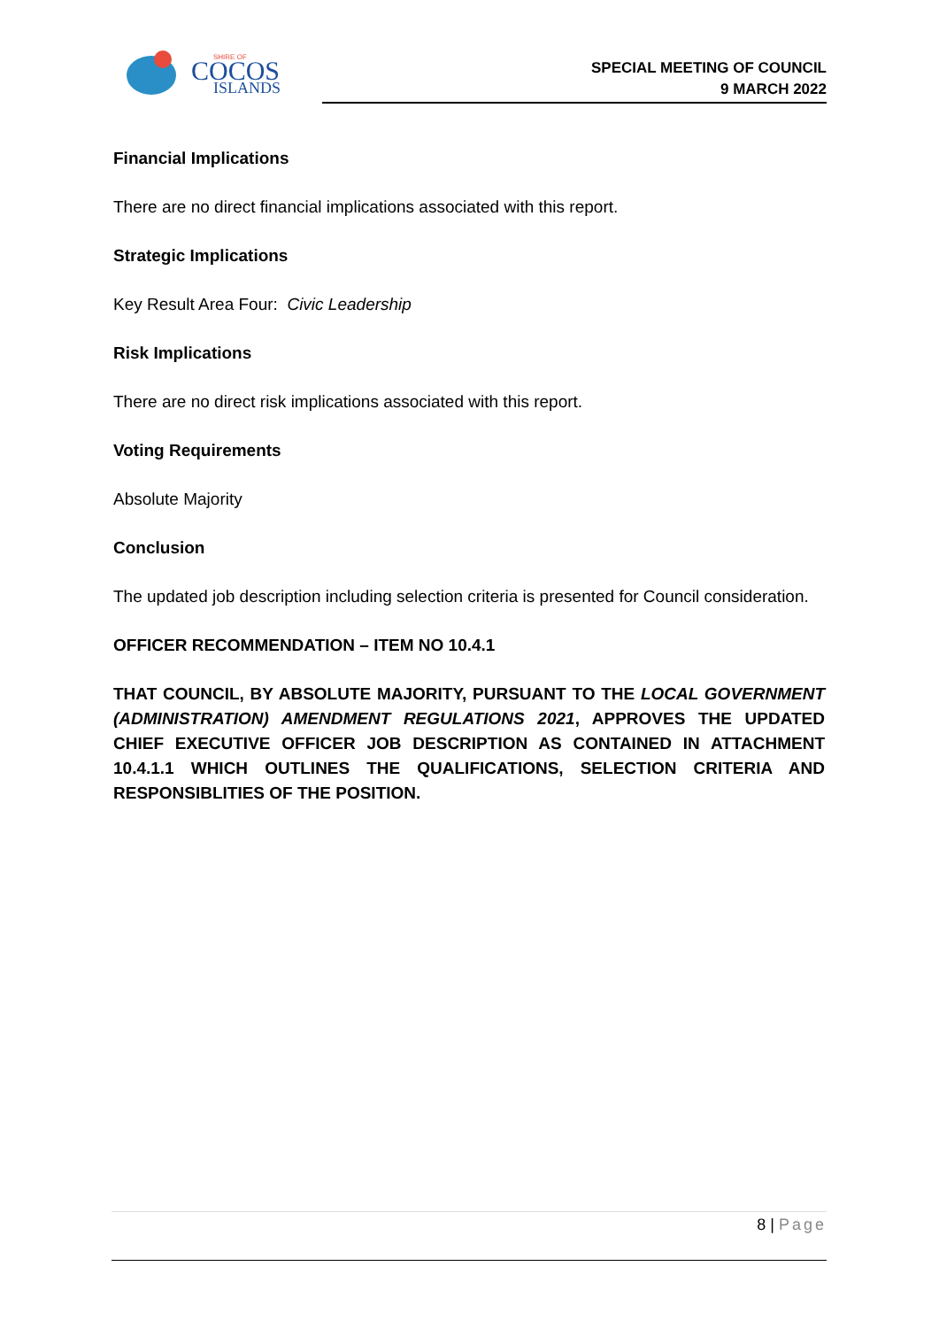COCOS
ISLANDS
SHIRE OF
SPECIAL MEETING OF COUNCIL
9 MARCH 2022
Financial Implications
There are no direct financial implications associated with this report.
Strategic Implications
Key Result Area Four: Civic Leadership
Risk Implications
There are no direct risk implications associated with this report.
Voting Requirements
Absolute Majority
Conclusion
The updated job description including selection criteria is presented for Council consideration.
OFFICER RECOMMENDATION – ITEM NO 10.4.1
THAT COUNCIL, BY ABSOLUTE MAJORITY, PURSUANT TO THE LOCAL GOVERNMENT (ADMINISTRATION) AMENDMENT REGULATIONS 2021, APPROVES THE UPDATED CHIEF EXECUTIVE OFFICER JOB DESCRIPTION AS CONTAINED IN ATTACHMENT 10.4.1.1 WHICH OUTLINES THE QUALIFICATIONS, SELECTION CRITERIA AND RESPONSIBLITIES OF THE POSITION.
8 | Page